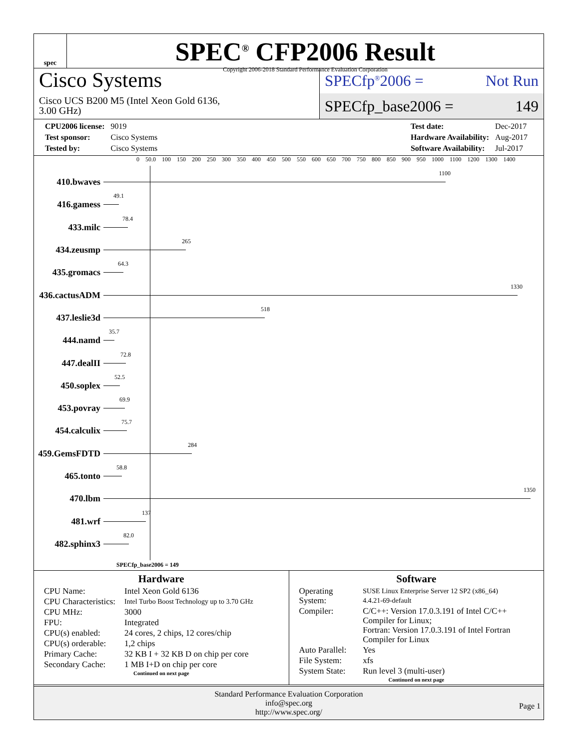spec
SPEC<sup>®</sup> CFP2006 Result
Copyright 2006-2018 Standard Performance Evaluation Corporation
Cisco Systems
Cisco UCS B200 M5 (Intel Xeon Gold 6136,
3.00 GHz)
SPECfp<sup>®</sup>2006 = Not Run
SPECfp_base2006 = 149
| CPU2006 license: | 9019 |
| Test sponsor: | Cisco Systems |
| Tested by: | Cisco Systems |
| Test date: | Dec-2017 |
| Hardware Availability: | Aug-2017 |
| Software Availability: | Jul-2017 |
0 50.0 100 150 200 250 300 350 400 450 500 550 600 650 700 750 800 850 900 950 1000 1100 1200 1300 1400
410.bwaves
1100
416.gamess
49.1
433.milc
78.4
434.zeusmp
265
435.gromacs
64.3
436.cactusADM
1330
437.leslie3d
518
444.namd
35.7
447.dealII
72.8
450.soplex
52.5
453.povray
69.9
454.calculix
75.7
459.GemsFDTD
284
465.tonto
58.8
470.lbm
1350
481.wrf
137
482.sphinx3
82.0
SPECfp_base2006 = 149
Hardware
| CPU Name: | Intel Xeon Gold 6136 |
| CPU Characteristics: | Intel Turbo Boost Technology up to 3.70 GHz |
| CPU MHz: | 3000 |
| FPU: | Integrated |
| CPU(s) enabled: | 24 cores, 2 chips, 12 cores/chip |
| CPU(s) orderable: | 1,2 chips |
| Primary Cache: | 32 KB I + 32 KB D on chip per core |
| Secondary Cache: | 1 MB I+D on chip per core |
Continued on next page
Software
| Operating System: | SUSE Linux Enterprise Server 12 SP2 (x86_64) 4.4.21-69-default |
| Compiler: | C/C++: Version 17.0.3.191 of Intel C/C++ Compiler for Linux; Fortran: Version 17.0.3.191 of Intel Fortran Compiler for Linux |
| Auto Parallel: | Yes |
| File System: | xfs |
| System State: | Run level 3 (multi-user) |
Continued on next page
Standard Performance Evaluation Corporation
info@spec.org
http://www.spec.org/
Page 1